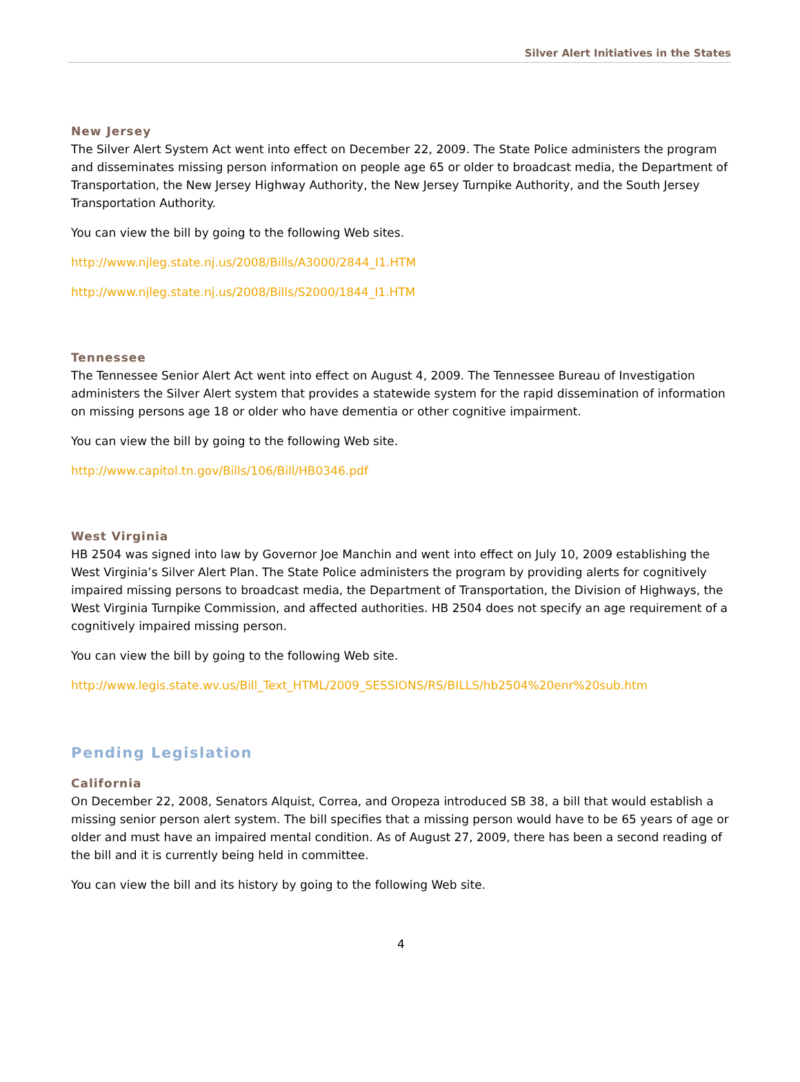Silver Alert Initiatives in the States
New Jersey
The Silver Alert System Act went into effect on December 22, 2009. The State Police administers the program and disseminates missing person information on people age 65 or older to broadcast media, the Department of Transportation, the New Jersey Highway Authority, the New Jersey Turnpike Authority, and the South Jersey Transportation Authority.
You can view the bill by going to the following Web sites.
http://www.njleg.state.nj.us/2008/Bills/A3000/2844_I1.HTM
http://www.njleg.state.nj.us/2008/Bills/S2000/1844_I1.HTM
Tennessee
The Tennessee Senior Alert Act went into effect on August 4, 2009. The Tennessee Bureau of Investigation administers the Silver Alert system that provides a statewide system for the rapid dissemination of information on missing persons age 18 or older who have dementia or other cognitive impairment.
You can view the bill by going to the following Web site.
http://www.capitol.tn.gov/Bills/106/Bill/HB0346.pdf
West Virginia
HB 2504 was signed into law by Governor Joe Manchin and went into effect on July 10, 2009 establishing the West Virginia’s Silver Alert Plan. The State Police administers the program by providing alerts for cognitively impaired missing persons to broadcast media, the Department of Transportation, the Division of Highways, the West Virginia Turnpike Commission, and affected authorities. HB 2504 does not specify an age requirement of a cognitively impaired missing person.
You can view the bill by going to the following Web site.
http://www.legis.state.wv.us/Bill_Text_HTML/2009_SESSIONS/RS/BILLS/hb2504%20enr%20sub.htm
Pending Legislation
California
On December 22, 2008, Senators Alquist, Correa, and Oropeza introduced SB 38, a bill that would establish a missing senior person alert system. The bill specifies that a missing person would have to be 65 years of age or older and must have an impaired mental condition. As of August 27, 2009, there has been a second reading of the bill and it is currently being held in committee.
You can view the bill and its history by going to the following Web site.
4